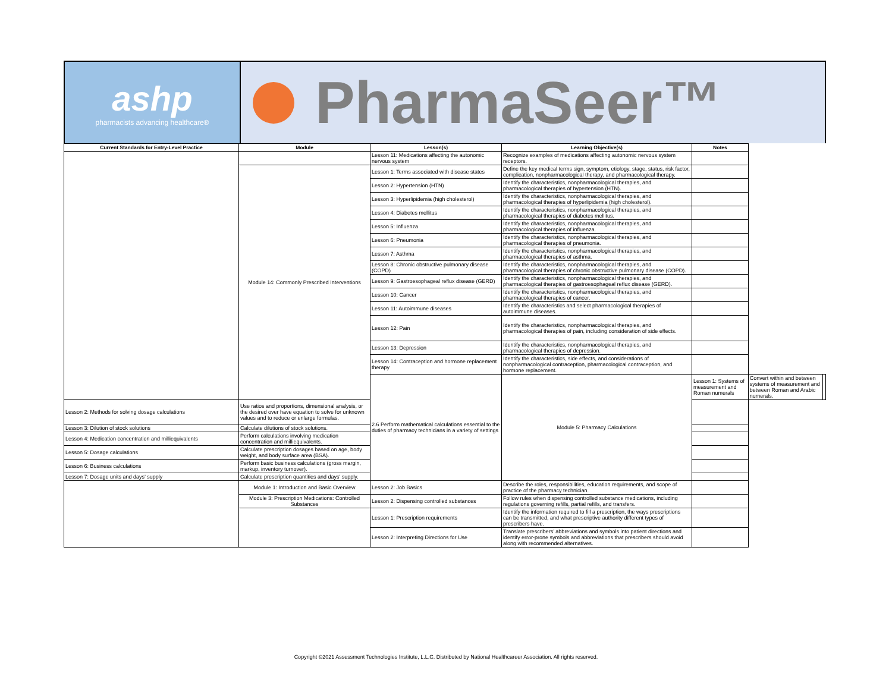ashp
pharmacists advancing healthcare®
PharmaSeer™
| Current Standards for Entry-Level Practice | Module | Lesson(s) | Learning Objective(s) | Notes | | |
| --- | --- | --- | --- | --- | --- | --- |
| | | Lesson 11: Medications affecting the autonomic nervous system | Recognize examples of medications affecting autonomic nervous system receptors. | | | |
| | Module 14: Commonly Prescribed Interventions | Lesson 1: Terms associated with disease states | Define the key medical terms sign, symptom, etiology, stage, status, risk factor, complication, nonpharmacological therapy, and pharmacological therapy. | | | |
| | | Lesson 2: Hypertension (HTN) | Identify the characteristics, nonpharmacological therapies, and pharmacological therapies of hypertension (HTN). | | | |
| | | Lesson 3: Hyperlipidemia (high cholesterol) | Identify the characteristics, nonpharmacological therapies, and pharmacological therapies of hyperlipidemia (high cholesterol). | | | |
| | | Lesson 4: Diabetes mellitus | Identify the characteristics, nonpharmacological therapies, and pharmacological therapies of diabetes mellitus. | | | |
| | | Lesson 5: Influenza | Identify the characteristics, nonpharmacological therapies, and pharmacological therapies of influenza. | | | |
| | | Lesson 6: Pneumonia | Identify the characteristics, nonpharmacological therapies, and pharmacological therapies of pneumonia. | | | |
| | | Lesson 7: Asthma | Identify the characteristics, nonpharmacological therapies, and pharmacological therapies of asthma. | | | |
| | | Lesson 8: Chronic obstructive pulmonary disease (COPD) | Identify the characteristics, nonpharmacological therapies, and pharmacological therapies of chronic obstructive pulmonary disease (COPD). | | | |
| | | Lesson 9: Gastroesophageal reflux disease (GERD) | Identify the characteristics, nonpharmacological therapies, and pharmacological therapies of gastroesophageal reflux disease (GERD). | | | |
| | | Lesson 10: Cancer | Identify the characteristics, nonpharmacological therapies, and pharmacological therapies of cancer. | | | |
| | | Lesson 11: Autoimmune diseases | Identify the characteristics and select pharmacological therapies of autoimmune diseases. | | | |
| | | Lesson 12: Pain | Identify the characteristics, nonpharmacological therapies, and pharmacological therapies of pain, including consideration of side effects. | | | |
| | | Lesson 13: Depression | Identify the characteristics, nonpharmacological therapies, and pharmacological therapies of depression. | | | |
| | | Lesson 14: Contraception and hormone replacement therapy | Identify the characteristics, side effects, and considerations of nonpharmacological contraception, pharmacological contraception, and hormone replacement. | | | |
| | | 2.6 Perform mathematical calculations essential to the duties of pharmacy technicians in a variety of settings | Module 5: Pharmacy Calculations | Lesson 1: Systems of measurement and Roman numerals | Convert within and between systems of measurement and between Roman and Arabic numerals. | |
| Lesson 2: Methods for solving dosage calculations | Use ratios and proportions, dimensional analysis, or the desired over have equation to solve for unknown values and to reduce or enlarge formulas. | | | | | |
| Lesson 3: Dilution of stock solutions | Calculate dilutions of stock solutions. | | | | | |
| Lesson 4: Medication concentration and milliequivalents | Perform calculations involving medication concentration and milliequivalents. | | | | | |
| Lesson 5: Dosage calculations | Calculate prescription dosages based on age, body weight, and body surface area (BSA). | | | | | |
| Lesson 6: Business calculations | Perform basic business calculations (gross margin, markup, inventory turnover). | | | | | |
| Lesson 7: Dosage units and days’ supply | Calculate prescription quantities and days’ supply. | | | | | |
| | Module 1: Introduction and Basic Overview | Lesson 2: Job Basics | Describe the roles, responsibilities, education requirements, and scope of practice of the pharmacy technician. | | | |
| | Module 3: Prescription Medications: Controlled Substances | Lesson 2: Dispensing controlled substances | Follow rules when dispensing controlled substance medications, including regulations governing refills, partial refills, and transfers. | | | |
| | | Lesson 1: Prescription requirements | Identify the information required to fill a prescription, the ways prescriptions can be transmitted, and what prescriptive authority different types of prescribers have. | | | |
| | | Lesson 2: Interpreting Directions for Use | Translate prescribers’ abbreviations and symbols into patient directions and identify error-prone symbols and abbreviations that prescribers should avoid along with recommended alternatives. | | | |
Copyright ©2021 Assessment Technologies Institute, L.L.C. Distributed by National Healthcareer Association. All rights reserved.